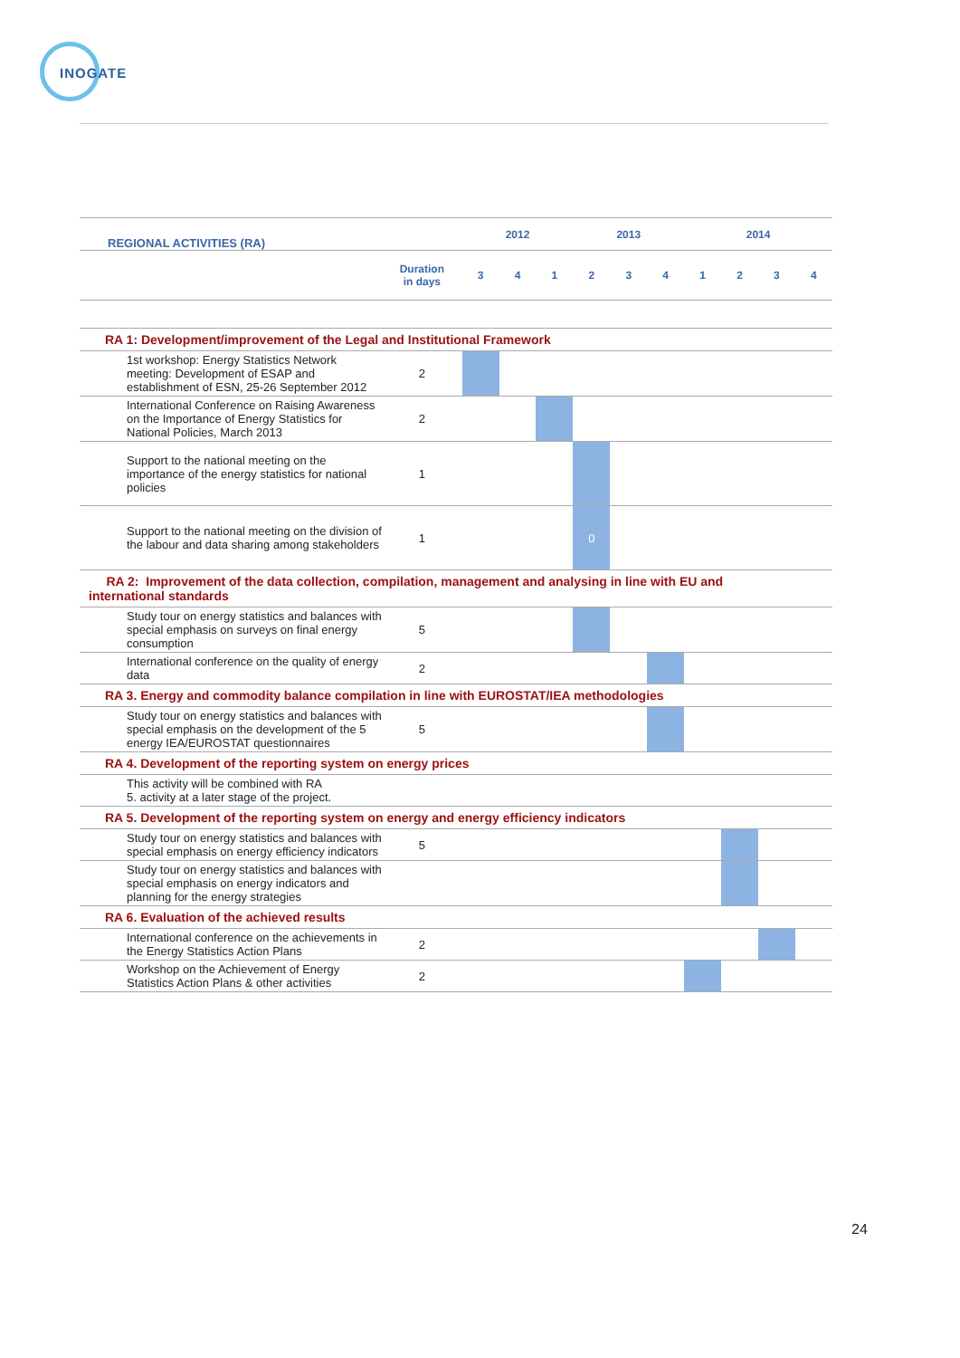INOGATE
| REGIONAL ACTIVITIES (RA) | | 2012 | | | 2013 | | | 2014 | | | |
| --- | --- | --- | --- | --- | --- | --- | --- | --- | --- | --- | --- |
| | Duration in days | 3 | 4 | 1 | 2 | 3 | 4 | 1 | 2 | 3 | 4 |
| RA 1: Development/improvement of the Legal and Institutional Framework | | | | | | | | | | | |
| 1st workshop: Energy Statistics Network meeting: Development of ESAP and establishment of ESN, 25-26 September 2012 | 2 | | | | | | | | | | |
| International Conference on Raising Awareness on the Importance of Energy Statistics for National Policies, March 2013 | 2 | | | | | | | | | | |
| Support to the national meeting on the importance of the energy statistics for national policies | 1 | | | | | | | | | | |
| Support to the national meeting on the division of the labour and data sharing among stakeholders | 1 | | | | 0 | | | | | | |
| RA 2: Improvement of the data collection, compilation, management and analysing in line with EU and international standards | | | | | | | | | | | |
| Study tour on energy statistics and balances with special emphasis on surveys on final energy consumption | 5 | | | | | | | | | | |
| International conference on the quality of energy data | 2 | | | | | | | | | | |
| RA 3. Energy and commodity balance compilation in line with EUROSTAT/IEA methodologies | | | | | | | | | | | |
| Study tour on energy statistics and balances with special emphasis on the development of the 5 energy IEA/EUROSTAT questionnaires | 5 | | | | | | | | | | |
| RA 4. Development of the reporting system on energy prices | | | | | | | | | | | |
| This activity will be combined with RA 5. activity at a later stage of the project. | | | | | | | | | | | |
| RA 5. Development of the reporting system on energy and energy efficiency indicators | | | | | | | | | | | |
| Study tour on energy statistics and balances with special emphasis on energy efficiency indicators | 5 | | | | | | | | | | |
| Study tour on energy statistics and balances with special emphasis on energy indicators and planning for the energy strategies | | | | | | | | | | | |
| RA 6. Evaluation of the achieved results | | | | | | | | | | | |
| International conference on the achievements in the Energy Statistics Action Plans | 2 | | | | | | | | | | |
| Workshop on the Achievement of Energy Statistics Action Plans & other activities | 2 | | | | | | | | | | |
24